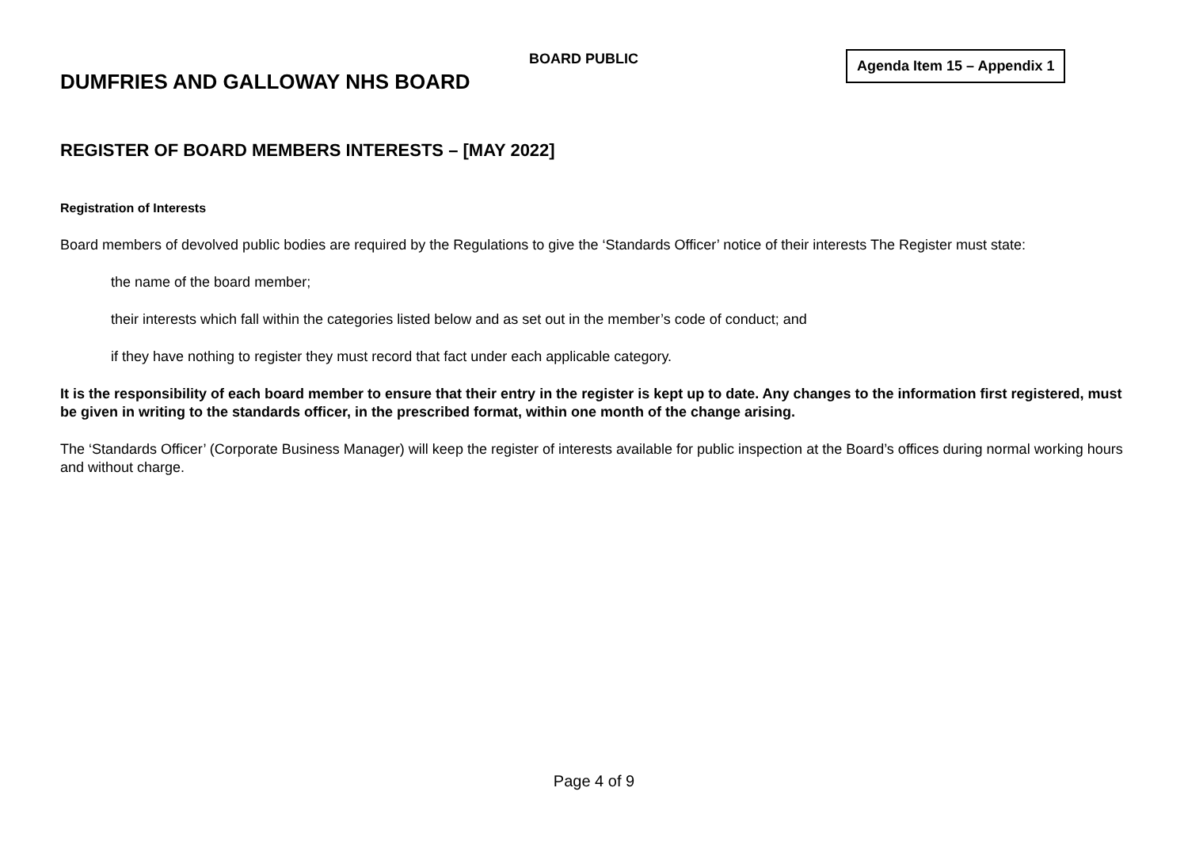BOARD PUBLIC Agenda Item 15 – Appendix 1
DUMFRIES AND GALLOWAY NHS BOARD
REGISTER OF BOARD MEMBERS INTERESTS – [MAY 2022]
Registration of Interests
Board members of devolved public bodies are required by the Regulations to give the ‘Standards Officer’ notice of their interests The Register must state:
the name of the board member;
their interests which fall within the categories listed below and as set out in the member’s code of conduct; and
if they have nothing to register they must record that fact under each applicable category.
It is the responsibility of each board member to ensure that their entry in the register is kept up to date. Any changes to the information first registered, must be given in writing to the standards officer, in the prescribed format, within one month of the change arising.
The ‘Standards Officer’ (Corporate Business Manager) will keep the register of interests available for public inspection at the Board’s offices during normal working hours and without charge.
Page 4 of 9